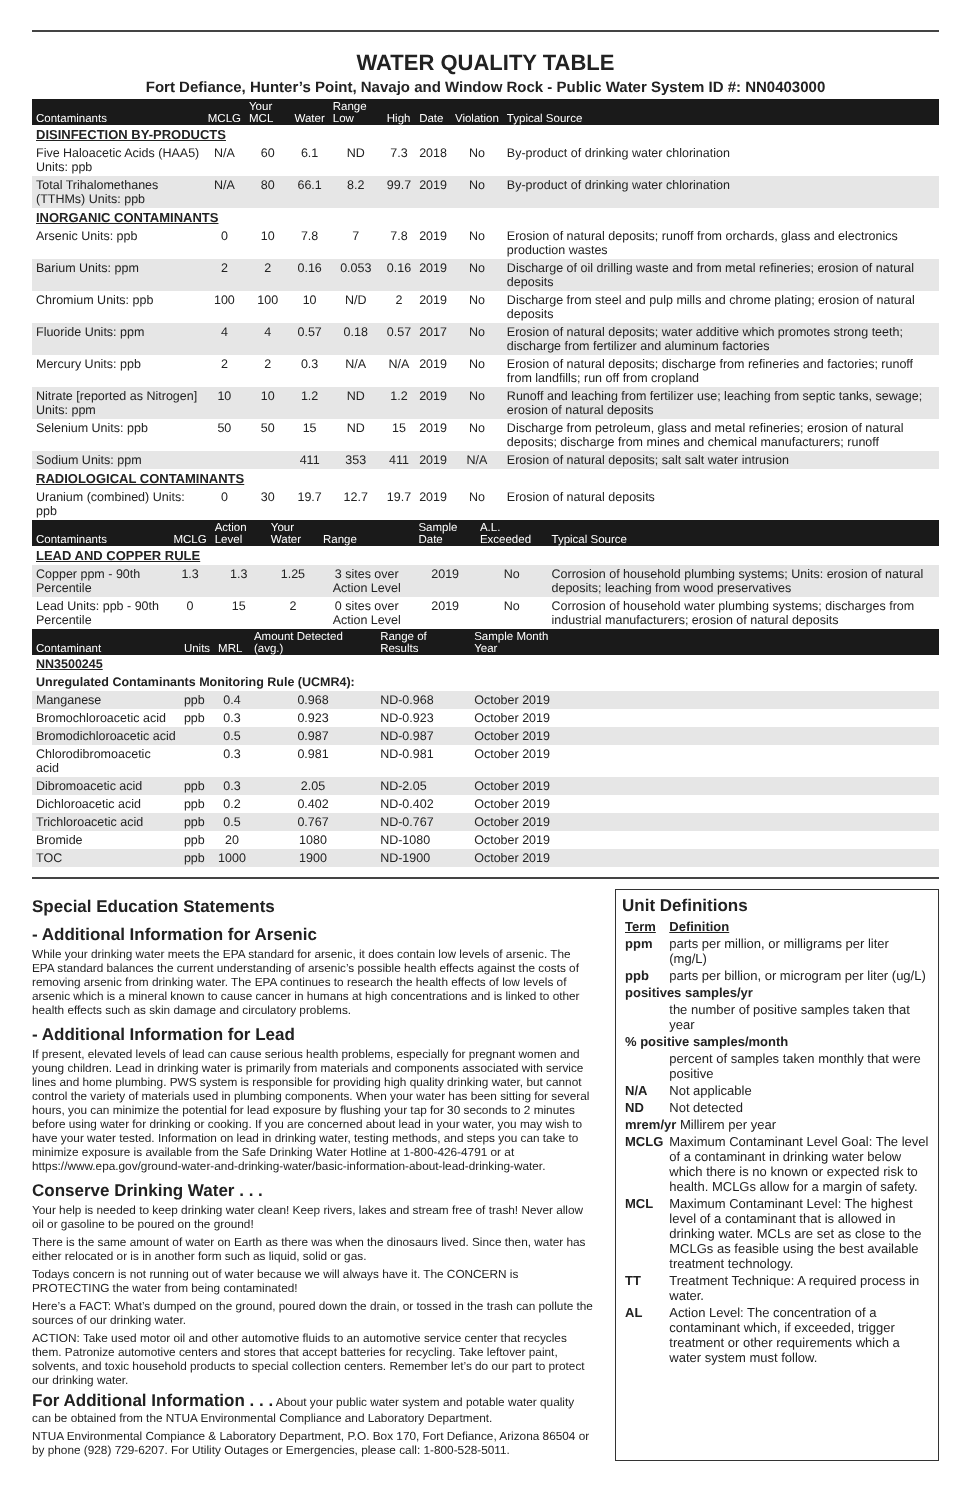WATER QUALITY TABLE
Fort Defiance, Hunter’s Point, Navajo and Window Rock - Public Water System ID #: NN0403000
| Contaminants | MCLG | Your MCL | Water | Range Low | High | Date | Violation | Typical Source |
| --- | --- | --- | --- | --- | --- | --- | --- | --- |
| DISINFECTION BY-PRODUCTS | | | | | | | | |
| Five Haloacetic Acids (HAA5) Units: ppb | N/A | 60 | 6.1 | ND | 7.3 | 2018 | No | By-product of drinking water chlorination |
| Total Trihalomethanes (TTHMs) Units: ppb | N/A | 80 | 66.1 | 8.2 | 99.7 | 2019 | No | By-product of drinking water chlorination |
| INORGANIC CONTAMINANTS | | | | | | | | |
| Arsenic Units: ppb | 0 | 10 | 7.8 | 7 | 7.8 | 2019 | No | Erosion of natural deposits; runoff from orchards, glass and electronics production wastes |
| Barium Units: ppm | 2 | 2 | 0.16 | 0.053 | 0.16 | 2019 | No | Discharge of oil drilling waste and from metal refineries; erosion of natural deposits |
| Chromium Units: ppb | 100 | 100 | 10 | N/D | 2 | 2019 | No | Discharge from steel and pulp mills and chrome plating; erosion of natural deposits |
| Fluoride Units: ppm | 4 | 4 | 0.57 | 0.18 | 0.57 | 2017 | No | Erosion of natural deposits; water additive which promotes strong teeth; discharge from fertilizer and aluminum factories |
| Mercury Units: ppb | 2 | 2 | 0.3 | N/A | N/A | 2019 | No | Erosion of natural deposits; discharge from refineries and factories; runoff from landfills; run off from cropland |
| Nitrate [reported as Nitrogen] Units: ppm | 10 | 10 | 1.2 | ND | 1.2 | 2019 | No | Runoff and leaching from fertilizer use; leaching from septic tanks, sewage; erosion of natural deposits |
| Selenium Units: ppb | 50 | 50 | 15 | ND | 15 | 2019 | No | Discharge from petroleum, glass and metal refineries; erosion of natural deposits; discharge from mines and chemical manufacturers; runoff |
| Sodium Units: ppm | | | 411 | 353 | 411 | 2019 | N/A | Erosion of natural deposits; salt salt water intrusion |
| RADIOLOGICAL CONTAMINANTS | | | | | | | | |
| Uranium (combined) Units: ppb | 0 | 30 | 19.7 | 12.7 | 19.7 | 2019 | No | Erosion of natural deposits |
| Contaminants | MCLG | Action Level | Your Water | Range | Sample Date | A.L. Exceeded | Typical Source |
| --- | --- | --- | --- | --- | --- | --- | --- |
| LEAD AND COPPER RULE | | | | | | | |
| Copper ppm - 90th Percentile | 1.3 | 1.3 | 1.25 | 3 sites over Action Level | 2019 | No | Corrosion of household plumbing systems; Units: erosion of natural deposits; leaching from wood preservatives |
| Lead Units: ppb - 90th Percentile | 0 | 15 | 2 | 0 sites over Action Level | 2019 | No | Corrosion of household water plumbing systems; discharges from industrial manufacturers; erosion of natural deposits |
| Contaminant | Units | MRL | Amount Detected (avg.) | Range of Results | Sample Month Year | |
| --- | --- | --- | --- | --- | --- | --- |
| NN3500245 | | | | | | |
| Unregulated Contaminants Monitoring Rule (UCMR4): | | | | | | |
| Manganese | ppb | 0.4 | 0.968 | ND-0.968 | October 2019 | |
| Bromochloroacetic acid | ppb | 0.3 | 0.923 | ND-0.923 | October 2019 | |
| Bromodichloroacetic acid | | 0.5 | 0.987 | ND-0.987 | October 2019 | |
| Chlorodibromoacetic acid | | 0.3 | 0.981 | ND-0.981 | October 2019 | |
| Dibromoacetic acid | ppb | 0.3 | 2.05 | ND-2.05 | October 2019 | |
| Dichloroacetic acid | ppb | 0.2 | 0.402 | ND-0.402 | October 2019 | |
| Trichloroacetic acid | ppb | 0.5 | 0.767 | ND-0.767 | October 2019 | |
| Bromide | ppb | 20 | 1080 | ND-1080 | October 2019 | |
| TOC | ppb | 1000 | 1900 | ND-1900 | October 2019 | |
Special Education Statements
- Additional Information for Arsenic
While your drinking water meets the EPA standard for arsenic, it does contain low levels of arsenic. The EPA standard balances the current understanding of arsenic’s possible health effects against the costs of removing arsenic from drinking water. The EPA continues to research the health effects of low levels of arsenic which is a mineral known to cause cancer in humans at high concentrations and is linked to other health effects such as skin damage and circulatory problems.
- Additional Information for Lead
If present, elevated levels of lead can cause serious health problems, especially for pregnant women and young children. Lead in drinking water is primarily from materials and components associated with service lines and home plumbing. PWS system is responsible for providing high quality drinking water, but cannot control the variety of materials used in plumbing components. When your water has been sitting for several hours, you can minimize the potential for lead exposure by flushing your tap for 30 seconds to 2 minutes before using water for drinking or cooking. If you are concerned about lead in your water, you may wish to have your water tested. Information on lead in drinking water, testing methods, and steps you can take to minimize exposure is available from the Safe Drinking Water Hotline at 1-800-426-4791 or at https://www.epa.gov/ground-water-and-drinking-water/basic-information-about-lead-drinking-water.
Conserve Drinking Water . . .
Your help is needed to keep drinking water clean! Keep rivers, lakes and stream free of trash! Never allow oil or gasoline to be poured on the ground!
There is the same amount of water on Earth as there was when the dinosaurs lived. Since then, water has either relocated or is in another form such as liquid, solid or gas.
Todays concern is not running out of water because we will always have it. The CONCERN is PROTECTING the water from being contaminated!
Here’s a FACT: What’s dumped on the ground, poured down the drain, or tossed in the trash can pollute the sources of our drinking water.
ACTION: Take used motor oil and other automotive fluids to an automotive service center that recycles them. Patronize automotive centers and stores that accept batteries for recycling. Take leftover paint, solvents, and toxic household products to special collection centers. Remember let’s do our part to protect our drinking water.
For Additional Information . . . About your public water system and potable water quality can be obtained from the NTUA Environmental Compliance and Laboratory Department.
NTUA Environmental Compiance & Laboratory Department, P.O. Box 170, Fort Defiance, Arizona 86504 or by phone (928) 729-6207. For Utility Outages or Emergencies, please call: 1-800-528-5011.
Unit Definitions
| Term | Definition |
| ppm | parts per million, or milligrams per liter (mg/L) |
| ppb | parts per billion, or microgram per liter (ug/L) |
| positives samples/yr | |
| | the number of positive samples taken that year |
| % positive samples/month | |
| | percent of samples taken monthly that were positive |
| N/A | Not applicable |
| ND | Not detected |
| mrem/yr Millirem per year | |
| MCLG | Maximum Contaminant Level Goal: The level of a contaminant in drinking water below which there is no known or expected risk to health. MCLGs allow for a margin of safety. |
| MCL | Maximum Contaminant Level: The highest level of a contaminant that is allowed in drinking water. MCLs are set as close to the MCLGs as feasible using the best available treatment technology. |
| TT | Treatment Technique: A required process in water. |
| AL | Action Level: The concentration of a contaminant which, if exceeded, trigger treatment or other requirements which a water system must follow. |